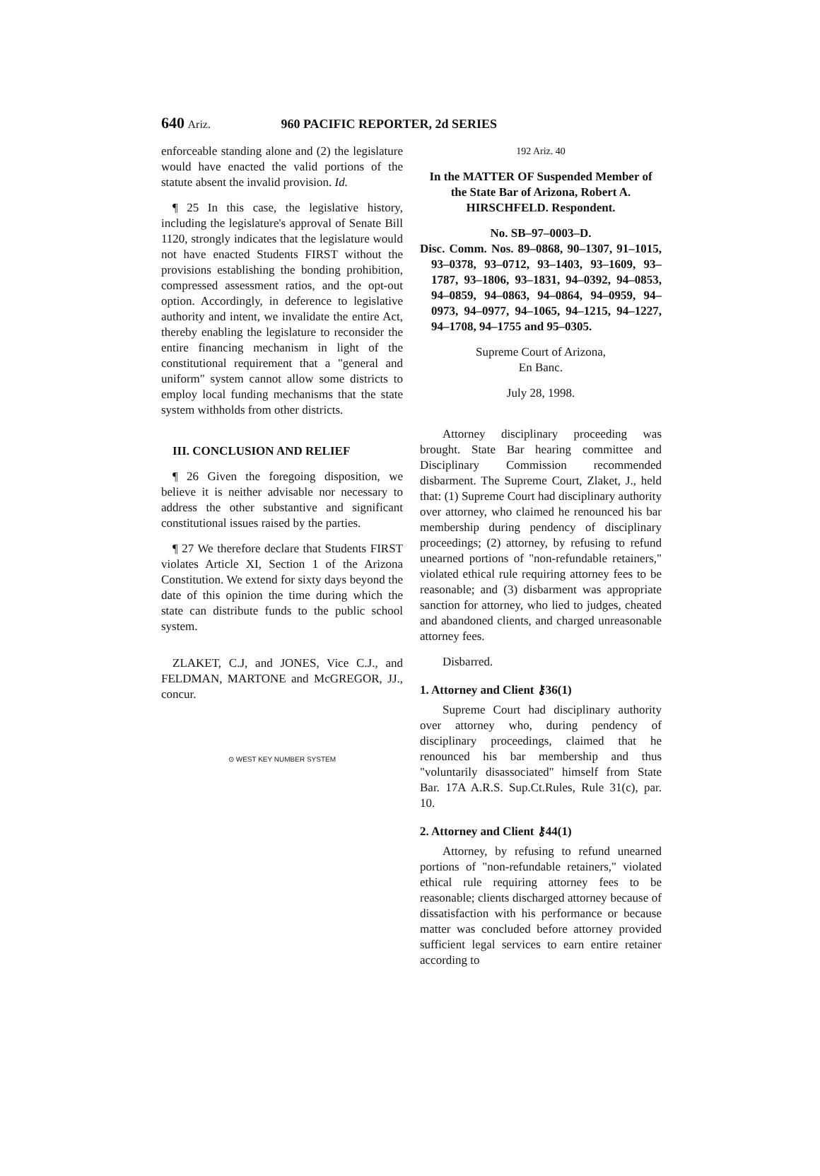640 Ariz. 960 PACIFIC REPORTER, 2d SERIES
enforceable standing alone and (2) the legislature would have enacted the valid portions of the statute absent the invalid provision. Id.
¶ 25 In this case, the legislative history, including the legislature's approval of Senate Bill 1120, strongly indicates that the legislature would not have enacted Students FIRST without the provisions establishing the bonding prohibition, compressed assessment ratios, and the opt-out option. Accordingly, in deference to legislative authority and intent, we invalidate the entire Act, thereby enabling the legislature to reconsider the entire financing mechanism in light of the constitutional requirement that a "general and uniform" system cannot allow some districts to employ local funding mechanisms that the state system withholds from other districts.
III. CONCLUSION AND RELIEF
¶ 26 Given the foregoing disposition, we believe it is neither advisable nor necessary to address the other substantive and significant constitutional issues raised by the parties.
¶ 27 We therefore declare that Students FIRST violates Article XI, Section 1 of the Arizona Constitution. We extend for sixty days beyond the date of this opinion the time during which the state can distribute funds to the public school system.
ZLAKET, C.J, and JONES, Vice C.J., and FELDMAN, MARTONE and McGREGOR, JJ., concur.
⊙ WEST KEY NUMBER SYSTEM
192 Ariz. 40
In the MATTER OF Suspended Member of the State Bar of Arizona, Robert A. HIRSCHFELD. Respondent.
No. SB–97–0003–D.
Disc. Comm. Nos. 89–0868, 90–1307, 91–1015, 93–0378, 93–0712, 93–1403, 93–1609, 93–1787, 93–1806, 93–1831, 94–0392, 94–0853, 94–0859, 94–0863, 94–0864, 94–0959, 94–0973, 94–0977, 94–1065, 94–1215, 94–1227, 94–1708, 94–1755 and 95–0305.
Supreme Court of Arizona,
En Banc.
July 28, 1998.
Attorney disciplinary proceeding was brought. State Bar hearing committee and Disciplinary Commission recommended disbarment. The Supreme Court, Zlaket, J., held that: (1) Supreme Court had disciplinary authority over attorney, who claimed he renounced his bar membership during pendency of disciplinary proceedings; (2) attorney, by refusing to refund unearned portions of "non-refundable retainers," violated ethical rule requiring attorney fees to be reasonable; and (3) disbarment was appropriate sanction for attorney, who lied to judges, cheated and abandoned clients, and charged unreasonable attorney fees.
Disbarred.
1. Attorney and Client ⚷36(1)
Supreme Court had disciplinary authority over attorney who, during pendency of disciplinary proceedings, claimed that he renounced his bar membership and thus "voluntarily disassociated" himself from State Bar. 17A A.R.S. Sup.Ct.Rules, Rule 31(c), par. 10.
2. Attorney and Client ⚷44(1)
Attorney, by refusing to refund unearned portions of "non-refundable retainers," violated ethical rule requiring attorney fees to be reasonable; clients discharged attorney because of dissatisfaction with his performance or because matter was concluded before attorney provided sufficient legal services to earn entire retainer according to